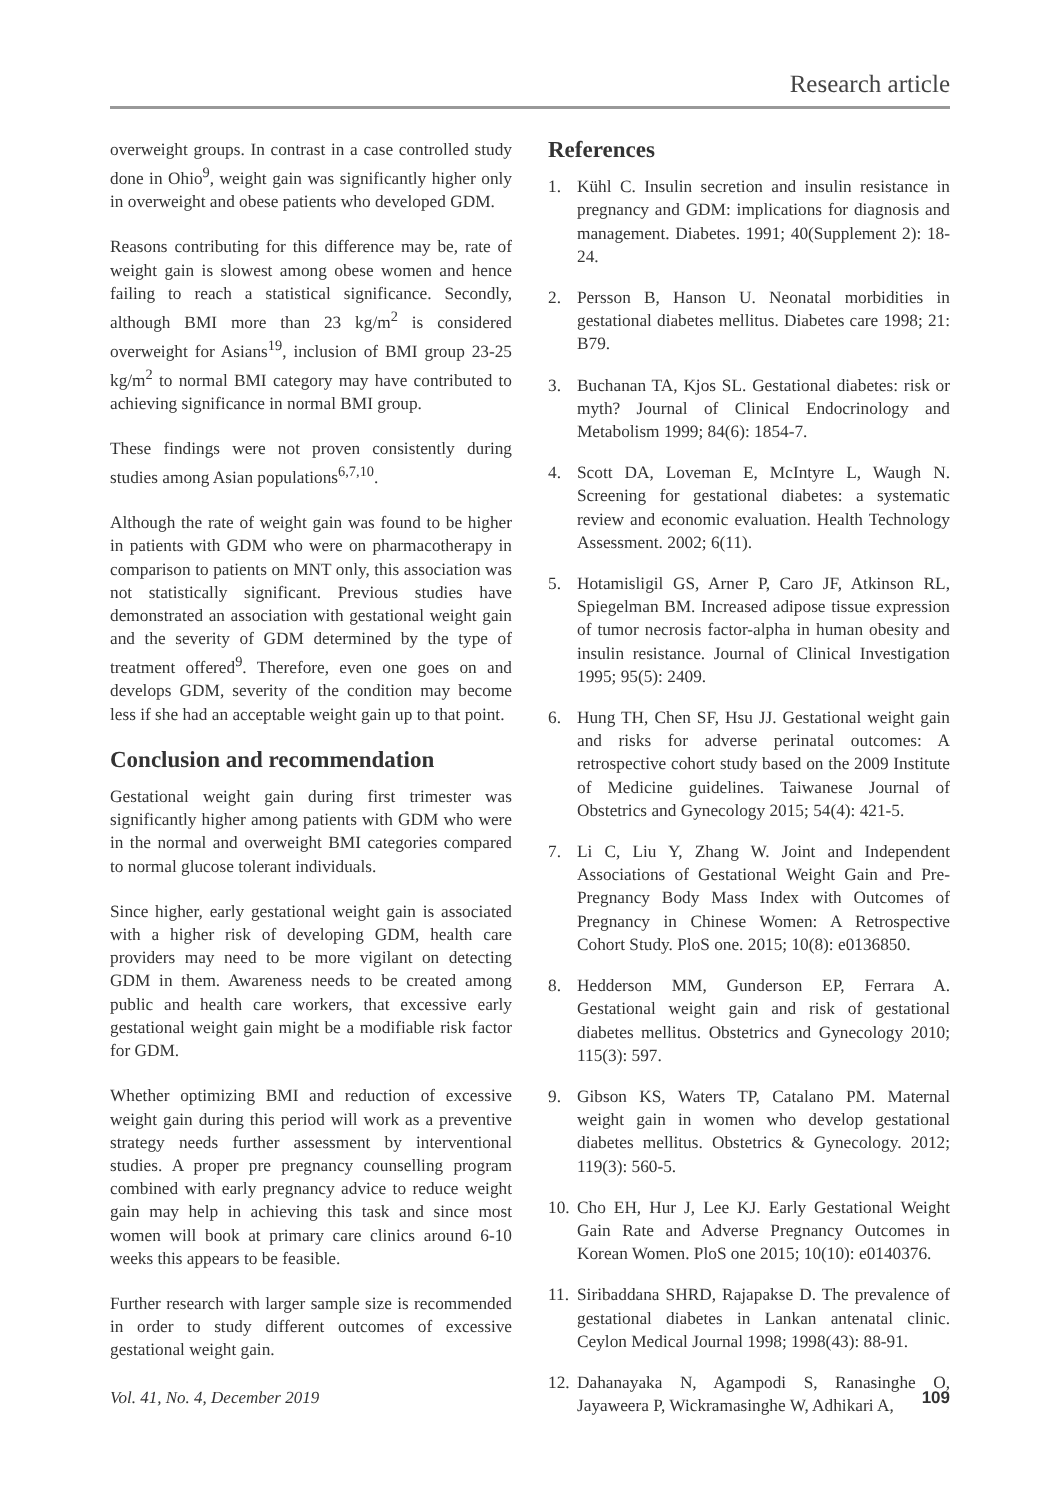Research article
overweight groups. In contrast in a case controlled study done in Ohio<sup>9</sup>, weight gain was significantly higher only in overweight and obese patients who developed GDM.
Reasons contributing for this difference may be, rate of weight gain is slowest among obese women and hence failing to reach a statistical significance. Secondly, although BMI more than 23 kg/m<sup>2</sup> is considered overweight for Asians<sup>19</sup>, inclusion of BMI group 23-25 kg/m<sup>2</sup> to normal BMI category may have contributed to achieving significance in normal BMI group.
These findings were not proven consistently during studies among Asian populations<sup>6,7,10</sup>.
Although the rate of weight gain was found to be higher in patients with GDM who were on pharmacotherapy in comparison to patients on MNT only, this association was not statistically significant. Previous studies have demonstrated an association with gestational weight gain and the severity of GDM determined by the type of treatment offered<sup>9</sup>. Therefore, even one goes on and develops GDM, severity of the condition may become less if she had an acceptable weight gain up to that point.
Conclusion and recommendation
Gestational weight gain during first trimester was significantly higher among patients with GDM who were in the normal and overweight BMI categories compared to normal glucose tolerant individuals.
Since higher, early gestational weight gain is associated with a higher risk of developing GDM, health care providers may need to be more vigilant on detecting GDM in them. Awareness needs to be created among public and health care workers, that excessive early gestational weight gain might be a modifiable risk factor for GDM.
Whether optimizing BMI and reduction of excessive weight gain during this period will work as a preventive strategy needs further assessment by interventional studies. A proper pre pregnancy counselling program combined with early pregnancy advice to reduce weight gain may help in achieving this task and since most women will book at primary care clinics around 6-10 weeks this appears to be feasible.
Further research with larger sample size is recommended in order to study different outcomes of excessive gestational weight gain.
References
1. Kühl C. Insulin secretion and insulin resistance in pregnancy and GDM: implications for diagnosis and management. Diabetes. 1991; 40(Supplement 2): 18-24.
2. Persson B, Hanson U. Neonatal morbidities in gestational diabetes mellitus. Diabetes care 1998; 21: B79.
3. Buchanan TA, Kjos SL. Gestational diabetes: risk or myth? Journal of Clinical Endocrinology and Metabolism 1999; 84(6): 1854-7.
4. Scott DA, Loveman E, McIntyre L, Waugh N. Screening for gestational diabetes: a systematic review and economic evaluation. Health Technology Assessment. 2002; 6(11).
5. Hotamisligil GS, Arner P, Caro JF, Atkinson RL, Spiegelman BM. Increased adipose tissue expression of tumor necrosis factor-alpha in human obesity and insulin resistance. Journal of Clinical Investigation 1995; 95(5): 2409.
6. Hung TH, Chen SF, Hsu JJ. Gestational weight gain and risks for adverse perinatal outcomes: A retrospective cohort study based on the 2009 Institute of Medicine guidelines. Taiwanese Journal of Obstetrics and Gynecology 2015; 54(4): 421-5.
7. Li C, Liu Y, Zhang W. Joint and Independent Associations of Gestational Weight Gain and Pre-Pregnancy Body Mass Index with Outcomes of Pregnancy in Chinese Women: A Retrospective Cohort Study. PloS one. 2015; 10(8): e0136850.
8. Hedderson MM, Gunderson EP, Ferrara A. Gestational weight gain and risk of gestational diabetes mellitus. Obstetrics and Gynecology 2010; 115(3): 597.
9. Gibson KS, Waters TP, Catalano PM. Maternal weight gain in women who develop gestational diabetes mellitus. Obstetrics & Gynecology. 2012; 119(3): 560-5.
10.
Cho EH, Hur J, Lee KJ. Early Gestational Weight Gain Rate and Adverse Pregnancy Outcomes in Korean Women. PloS one 2015; 10(10): e0140376.
11.
Siribaddana SHRD, Rajapakse D. The prevalence of gestational diabetes in Lankan antenatal clinic. Ceylon Medical Journal 1998; 1998(43): 88-91.
12.
Dahanayaka N, Agampodi S, Ranasinghe O, Jayaweera P, Wickramasinghe W, Adhikari A,
Vol. 41, No. 4, December 2019 109